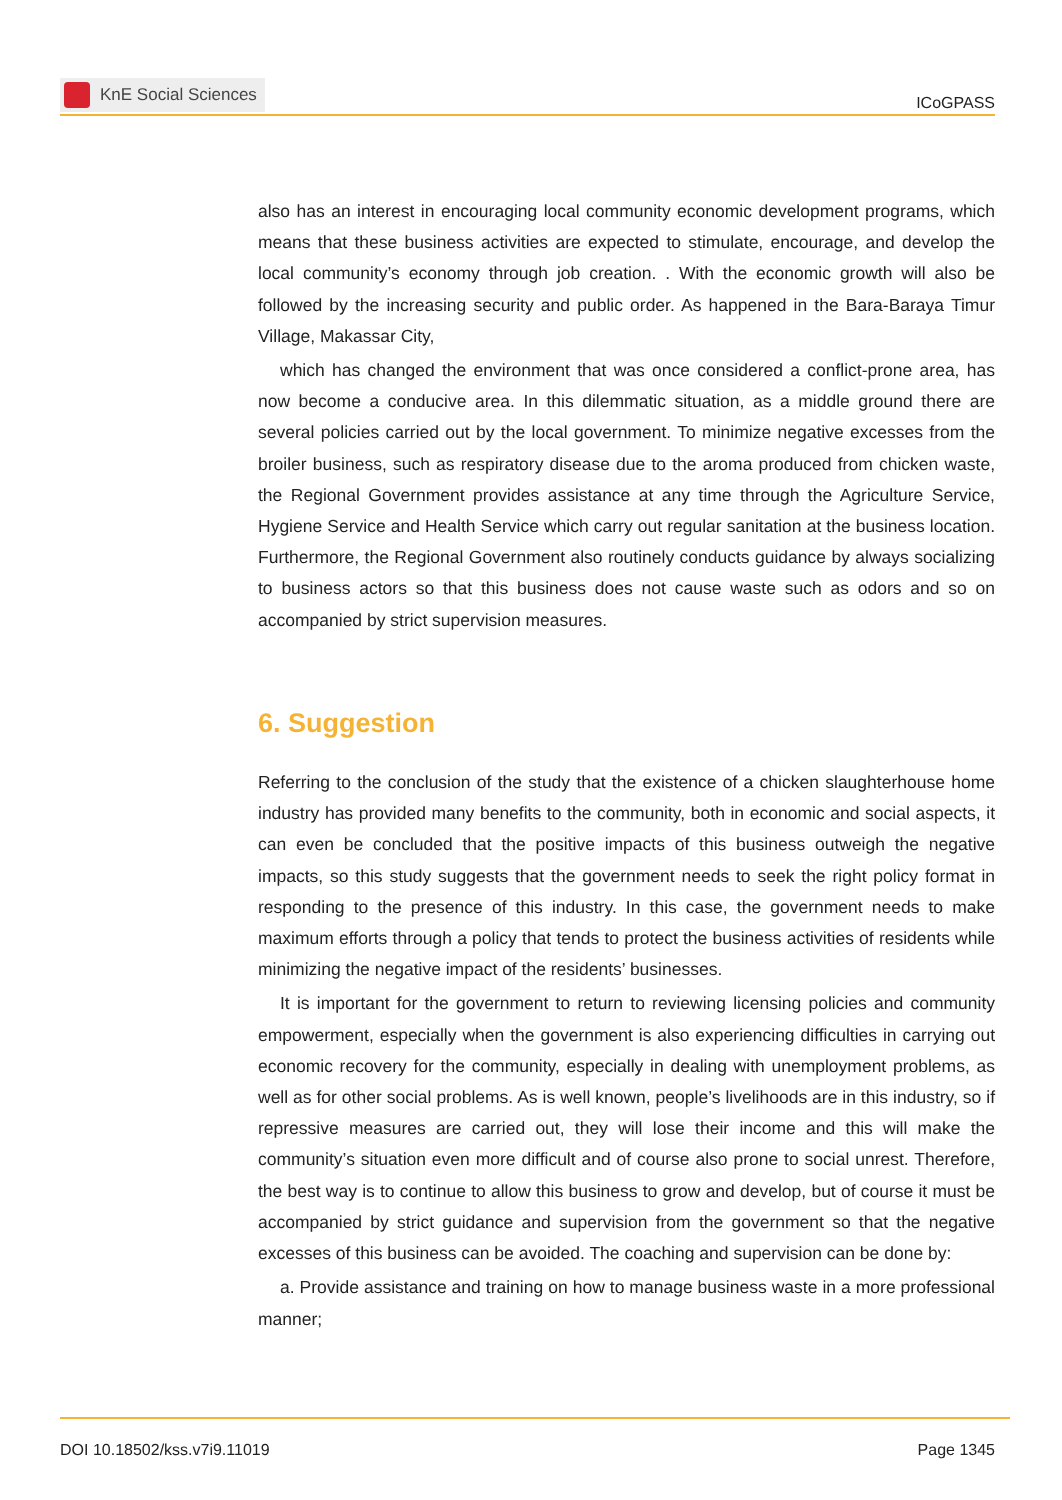KnE Social Sciences
ICoGPASS
also has an interest in encouraging local community economic development programs, which means that these business activities are expected to stimulate, encourage, and develop the local community’s economy through job creation. . With the economic growth will also be followed by the increasing security and public order. As happened in the Bara-Baraya Timur Village, Makassar City,
which has changed the environment that was once considered a conflict-prone area, has now become a conducive area. In this dilemmatic situation, as a middle ground there are several policies carried out by the local government. To minimize negative excesses from the broiler business, such as respiratory disease due to the aroma produced from chicken waste, the Regional Government provides assistance at any time through the Agriculture Service, Hygiene Service and Health Service which carry out regular sanitation at the business location. Furthermore, the Regional Government also routinely conducts guidance by always socializing to business actors so that this business does not cause waste such as odors and so on accompanied by strict supervision measures.
6. Suggestion
Referring to the conclusion of the study that the existence of a chicken slaughterhouse home industry has provided many benefits to the community, both in economic and social aspects, it can even be concluded that the positive impacts of this business outweigh the negative impacts, so this study suggests that the government needs to seek the right policy format in responding to the presence of this industry. In this case, the government needs to make maximum efforts through a policy that tends to protect the business activities of residents while minimizing the negative impact of the residents’ businesses.
It is important for the government to return to reviewing licensing policies and community empowerment, especially when the government is also experiencing difficulties in carrying out economic recovery for the community, especially in dealing with unemployment problems, as well as for other social problems. As is well known, people’s livelihoods are in this industry, so if repressive measures are carried out, they will lose their income and this will make the community’s situation even more difficult and of course also prone to social unrest. Therefore, the best way is to continue to allow this business to grow and develop, but of course it must be accompanied by strict guidance and supervision from the government so that the negative excesses of this business can be avoided. The coaching and supervision can be done by:
a. Provide assistance and training on how to manage business waste in a more professional manner;
DOI 10.18502/kss.v7i9.11019 Page 1345